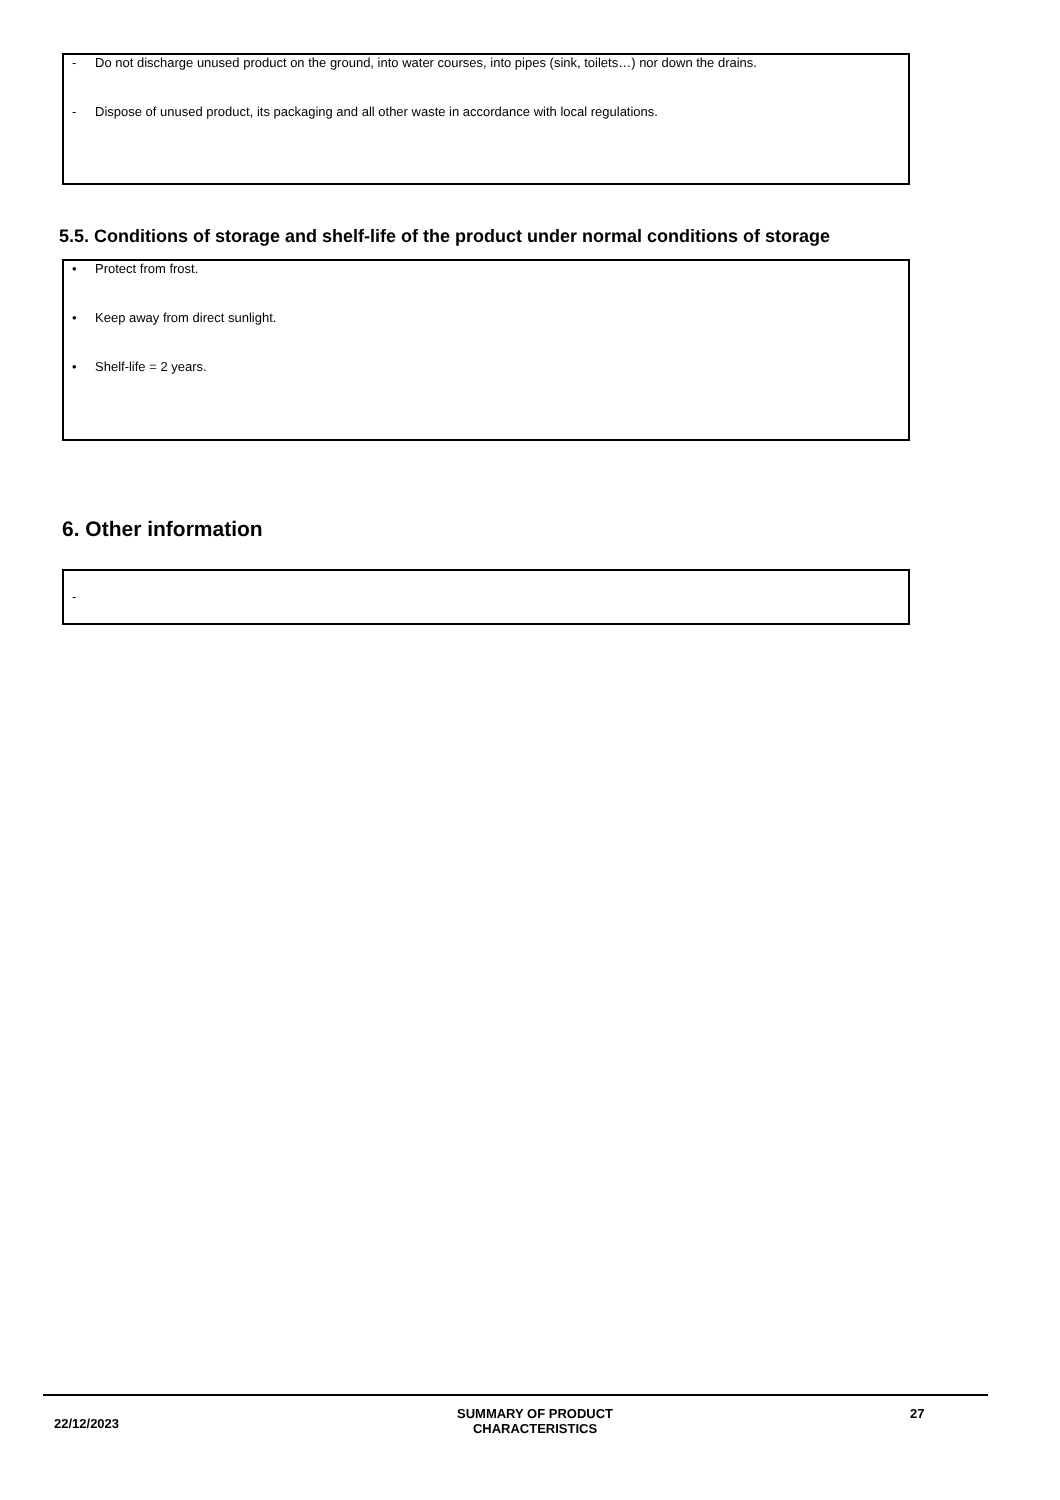- Do not discharge unused product on the ground, into water courses, into pipes (sink, toilets…) nor down the drains.
- Dispose of unused product, its packaging and all other waste in accordance with local regulations.
5.5. Conditions of storage and shelf-life of the product under normal conditions of storage
• Protect from frost.
• Keep away from direct sunlight.
• Shelf-life = 2 years.
6. Other information
-
22/12/2023
SUMMARY OF PRODUCT CHARACTERISTICS
27